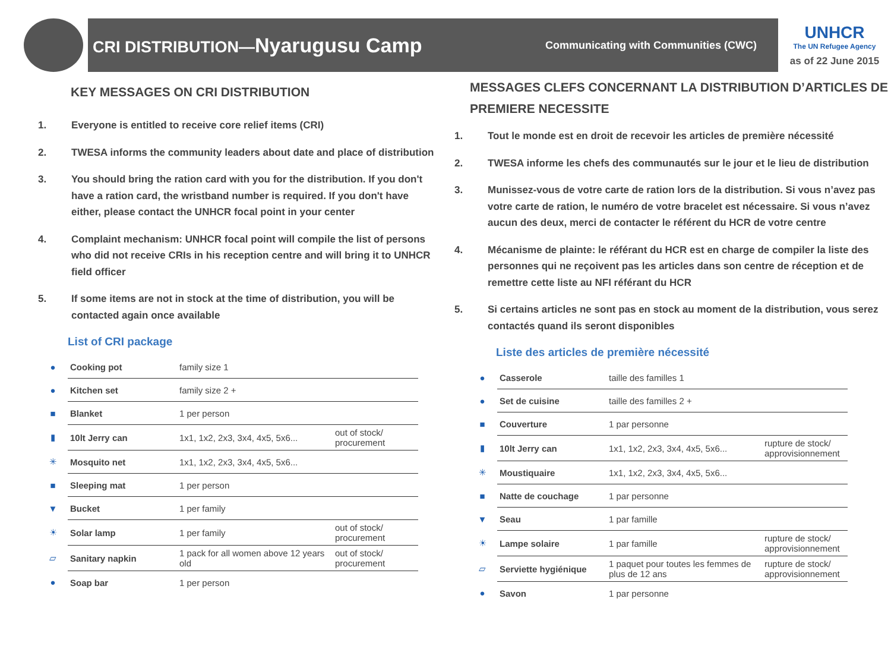CRI DISTRIBUTION—Nyarugusu Camp
Communicating with Communities (CWC)
UNHCR
The UN Refugee Agency
as of 22 June 2015
KEY MESSAGES ON CRI DISTRIBUTION
1. Everyone is entitled to receive core relief items (CRI)
2. TWESA informs the community leaders about date and place of distribution
3. You should bring the ration card with you for the distribution. If you don't have a ration card, the wristband number is required. If you don't have either, please contact the UNHCR focal point in your center
4. Complaint mechanism: UNHCR focal point will compile the list of persons who did not receive CRIs in his reception centre and will bring it to UNHCR field officer
5. If some items are not in stock at the time of distribution, you will be contacted again once available
List of CRI package
| ● | Cooking pot | family size 1 | |
| ● | Kitchen set | family size 2 + | |
| ■ | Blanket | 1 per person | |
| ▮ | 10lt Jerry can | 1x1, 1x2, 2x3, 3x4, 4x5, 5x6... | out of stock/ procurement |
| ✳ | Mosquito net | 1x1, 1x2, 2x3, 3x4, 4x5, 5x6... | |
| ■ | Sleeping mat | 1 per person | |
| ▼ | Bucket | 1 per family | |
| ☀ | Solar lamp | 1 per family | out of stock/ procurement |
| ▱ | Sanitary napkin | 1 pack for all women above 12 years old | out of stock/ procurement |
| ● | Soap bar | 1 per person | |
MESSAGES CLEFS CONCERNANT LA DISTRIBUTION D’ARTICLES DE PREMIERE NECESSITE
1. Tout le monde est en droit de recevoir les articles de première nécessité
2. TWESA informe les chefs des communautés sur le jour et le lieu de distribution
3. Munissez-vous de votre carte de ration lors de la distribution. Si vous n’avez pas votre carte de ration, le numéro de votre bracelet est nécessaire. Si vous n’avez aucun des deux, merci de contacter le référent du HCR de votre centre
4. Mécanisme de plainte: le référant du HCR est en charge de compiler la liste des personnes qui ne reçoivent pas les articles dans son centre de réception et de remettre cette liste au NFI référant du HCR
5. Si certains articles ne sont pas en stock au moment de la distribution, vous serez contactés quand ils seront disponibles
Liste des articles de première nécessité
| ● | Casserole | taille des familles 1 | |
| ● | Set de cuisine | taille des familles 2 + | |
| ■ | Couverture | 1 par personne | |
| ▮ | 10lt Jerry can | 1x1, 1x2, 2x3, 3x4, 4x5, 5x6... | rupture de stock/ approvisionnement |
| ✳ | Moustiquaire | 1x1, 1x2, 2x3, 3x4, 4x5, 5x6... | |
| ■ | Natte de couchage | 1 par personne | |
| ▼ | Seau | 1 par famille | |
| ☀ | Lampe solaire | 1 par famille | rupture de stock/ approvisionnement |
| ▱ | Serviette hygiénique | 1 paquet pour toutes les femmes de plus de 12 ans | rupture de stock/ approvisionnement |
| ● | Savon | 1 par personne | |